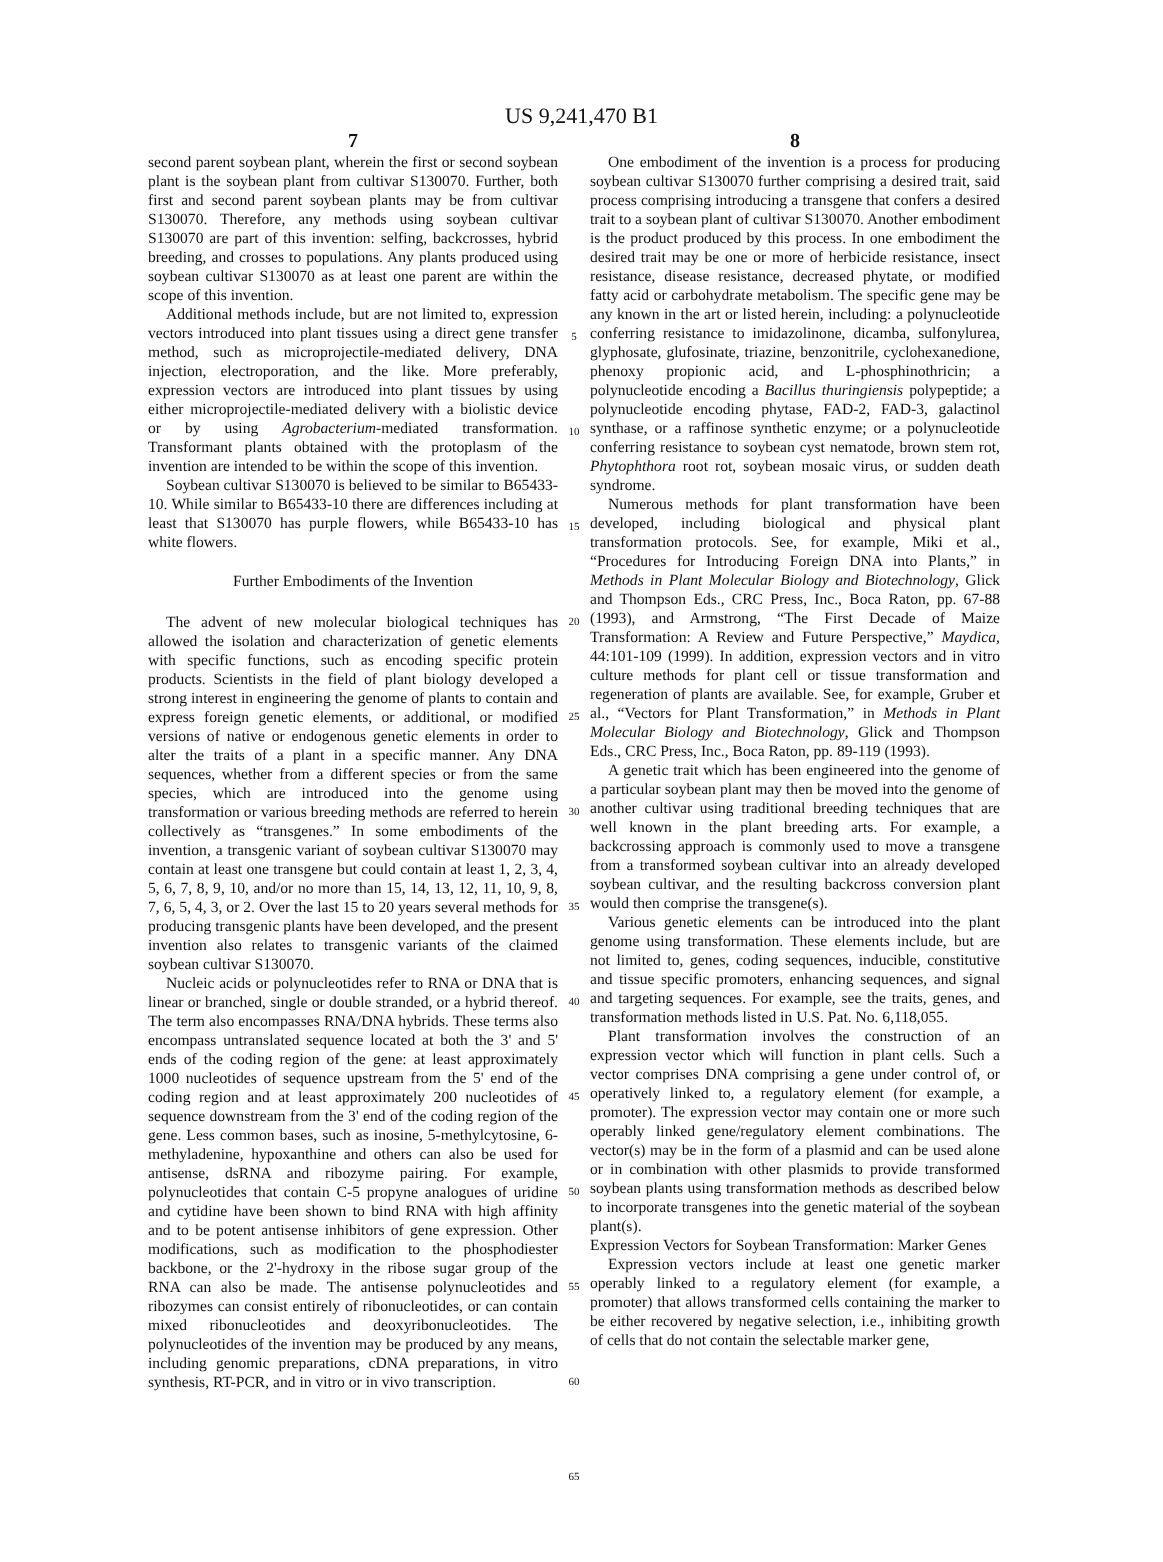US 9,241,470 B1
7
second parent soybean plant, wherein the first or second soybean plant is the soybean plant from cultivar S130070. Further, both first and second parent soybean plants may be from cultivar S130070. Therefore, any methods using soybean cultivar S130070 are part of this invention: selfing, backcrosses, hybrid breeding, and crosses to populations. Any plants produced using soybean cultivar S130070 as at least one parent are within the scope of this invention.
Additional methods include, but are not limited to, expression vectors introduced into plant tissues using a direct gene transfer method, such as microprojectile-mediated delivery, DNA injection, electroporation, and the like. More preferably, expression vectors are introduced into plant tissues by using either microprojectile-mediated delivery with a biolistic device or by using Agrobacterium-mediated transformation. Transformant plants obtained with the protoplasm of the invention are intended to be within the scope of this invention.
Soybean cultivar S130070 is believed to be similar to B65433-10. While similar to B65433-10 there are differences including at least that S130070 has purple flowers, while B65433-10 has white flowers.
Further Embodiments of the Invention
The advent of new molecular biological techniques has allowed the isolation and characterization of genetic elements with specific functions, such as encoding specific protein products. Scientists in the field of plant biology developed a strong interest in engineering the genome of plants to contain and express foreign genetic elements, or additional, or modified versions of native or endogenous genetic elements in order to alter the traits of a plant in a specific manner. Any DNA sequences, whether from a different species or from the same species, which are introduced into the genome using transformation or various breeding methods are referred to herein collectively as “transgenes.” In some embodiments of the invention, a transgenic variant of soybean cultivar S130070 may contain at least one transgene but could contain at least 1, 2, 3, 4, 5, 6, 7, 8, 9, 10, and/or no more than 15, 14, 13, 12, 11, 10, 9, 8, 7, 6, 5, 4, 3, or 2. Over the last 15 to 20 years several methods for producing transgenic plants have been developed, and the present invention also relates to transgenic variants of the claimed soybean cultivar S130070.
Nucleic acids or polynucleotides refer to RNA or DNA that is linear or branched, single or double stranded, or a hybrid thereof. The term also encompasses RNA/DNA hybrids. These terms also encompass untranslated sequence located at both the 3' and 5' ends of the coding region of the gene: at least approximately 1000 nucleotides of sequence upstream from the 5' end of the coding region and at least approximately 200 nucleotides of sequence downstream from the 3' end of the coding region of the gene. Less common bases, such as inosine, 5-methylcytosine, 6-methyladenine, hypoxanthine and others can also be used for antisense, dsRNA and ribozyme pairing. For example, polynucleotides that contain C-5 propyne analogues of uridine and cytidine have been shown to bind RNA with high affinity and to be potent antisense inhibitors of gene expression. Other modifications, such as modification to the phosphodiester backbone, or the 2'-hydroxy in the ribose sugar group of the RNA can also be made. The antisense polynucleotides and ribozymes can consist entirely of ribonucleotides, or can contain mixed ribonucleotides and deoxyribonucleotides. The polynucleotides of the invention may be produced by any means, including genomic preparations, cDNA preparations, in vitro synthesis, RT-PCR, and in vitro or in vivo transcription.
5
10
15
20
25
30
35
40
45
50
55
60
65
8
One embodiment of the invention is a process for producing soybean cultivar S130070 further comprising a desired trait, said process comprising introducing a transgene that confers a desired trait to a soybean plant of cultivar S130070. Another embodiment is the product produced by this process. In one embodiment the desired trait may be one or more of herbicide resistance, insect resistance, disease resistance, decreased phytate, or modified fatty acid or carbohydrate metabolism. The specific gene may be any known in the art or listed herein, including: a polynucleotide conferring resistance to imidazolinone, dicamba, sulfonylurea, glyphosate, glufosinate, triazine, benzonitrile, cyclohexanedione, phenoxy propionic acid, and L-phosphinothricin; a polynucleotide encoding a Bacillus thuringiensis polypeptide; a polynucleotide encoding phytase, FAD-2, FAD-3, galactinol synthase, or a raffinose synthetic enzyme; or a polynucleotide conferring resistance to soybean cyst nematode, brown stem rot, Phytophthora root rot, soybean mosaic virus, or sudden death syndrome.
Numerous methods for plant transformation have been developed, including biological and physical plant transformation protocols. See, for example, Miki et al., “Procedures for Introducing Foreign DNA into Plants,” in Methods in Plant Molecular Biology and Biotechnology, Glick and Thompson Eds., CRC Press, Inc., Boca Raton, pp. 67-88 (1993), and Armstrong, “The First Decade of Maize Transformation: A Review and Future Perspective,” Maydica, 44:101-109 (1999). In addition, expression vectors and in vitro culture methods for plant cell or tissue transformation and regeneration of plants are available. See, for example, Gruber et al., “Vectors for Plant Transformation,” in Methods in Plant Molecular Biology and Biotechnology, Glick and Thompson Eds., CRC Press, Inc., Boca Raton, pp. 89-119 (1993).
A genetic trait which has been engineered into the genome of a particular soybean plant may then be moved into the genome of another cultivar using traditional breeding techniques that are well known in the plant breeding arts. For example, a backcrossing approach is commonly used to move a transgene from a transformed soybean cultivar into an already developed soybean cultivar, and the resulting backcross conversion plant would then comprise the transgene(s).
Various genetic elements can be introduced into the plant genome using transformation. These elements include, but are not limited to, genes, coding sequences, inducible, constitutive and tissue specific promoters, enhancing sequences, and signal and targeting sequences. For example, see the traits, genes, and transformation methods listed in U.S. Pat. No. 6,118,055.
Plant transformation involves the construction of an expression vector which will function in plant cells. Such a vector comprises DNA comprising a gene under control of, or operatively linked to, a regulatory element (for example, a promoter). The expression vector may contain one or more such operably linked gene/regulatory element combinations. The vector(s) may be in the form of a plasmid and can be used alone or in combination with other plasmids to provide transformed soybean plants using transformation methods as described below to incorporate transgenes into the genetic material of the soybean plant(s).
Expression Vectors for Soybean Transformation: Marker Genes
Expression vectors include at least one genetic marker operably linked to a regulatory element (for example, a promoter) that allows transformed cells containing the marker to be either recovered by negative selection, i.e., inhibiting growth of cells that do not contain the selectable marker gene,